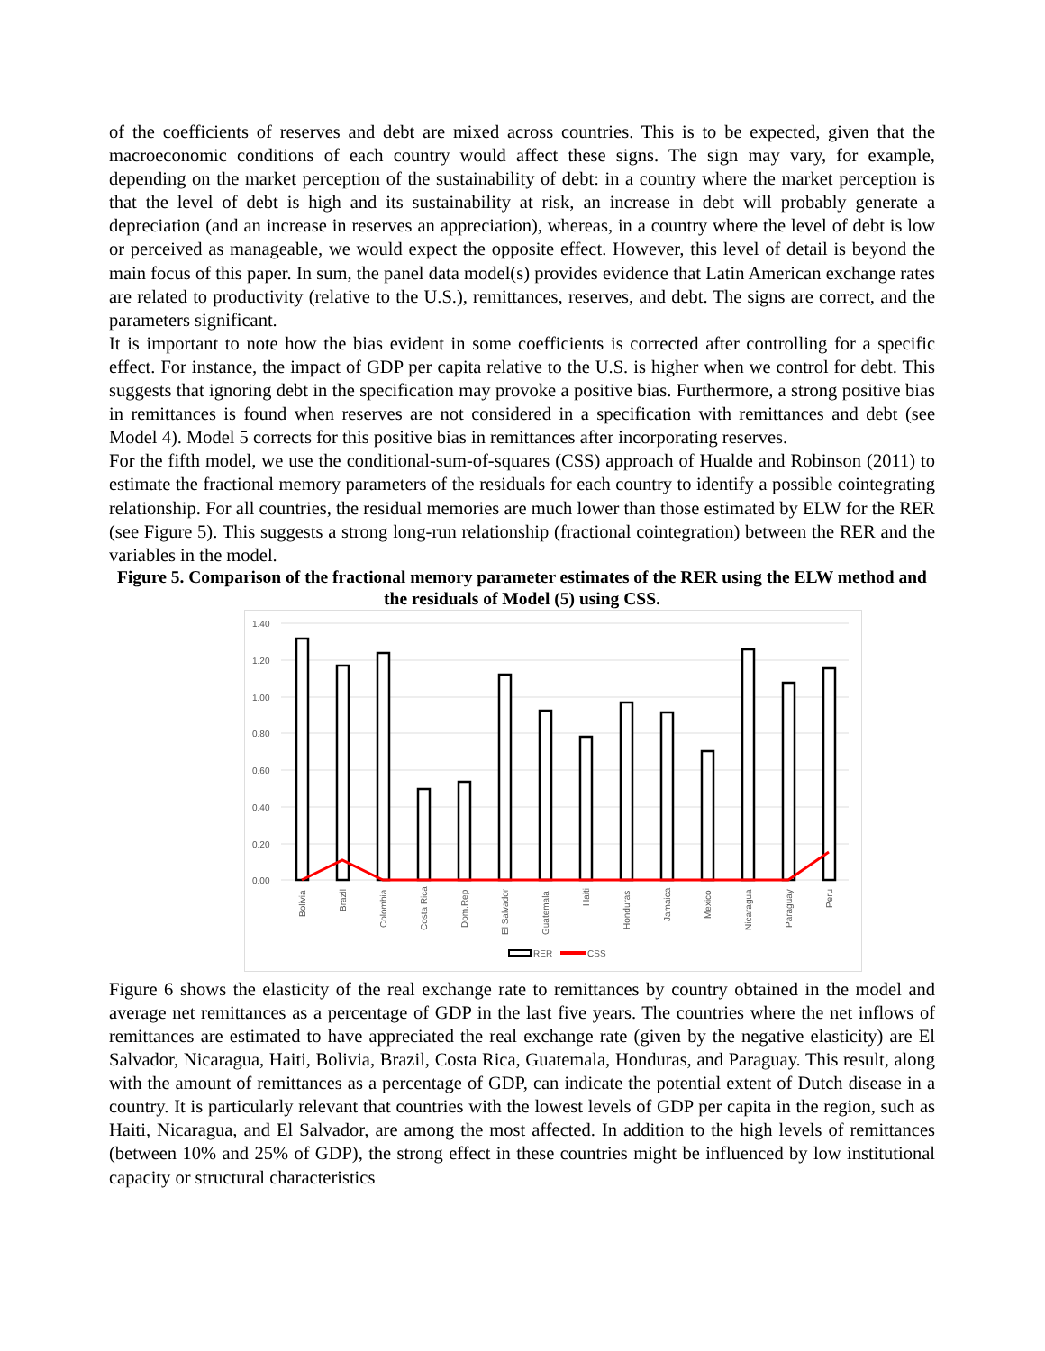of the coefficients of reserves and debt are mixed across countries. This is to be expected, given that the macroeconomic conditions of each country would affect these signs. The sign may vary, for example, depending on the market perception of the sustainability of debt: in a country where the market perception is that the level of debt is high and its sustainability at risk, an increase in debt will probably generate a depreciation (and an increase in reserves an appreciation), whereas, in a country where the level of debt is low or perceived as manageable, we would expect the opposite effect. However, this level of detail is beyond the main focus of this paper. In sum, the panel data model(s) provides evidence that Latin American exchange rates are related to productivity (relative to the U.S.), remittances, reserves, and debt. The signs are correct, and the parameters significant.
It is important to note how the bias evident in some coefficients is corrected after controlling for a specific effect. For instance, the impact of GDP per capita relative to the U.S. is higher when we control for debt. This suggests that ignoring debt in the specification may provoke a positive bias. Furthermore, a strong positive bias in remittances is found when reserves are not considered in a specification with remittances and debt (see Model 4). Model 5 corrects for this positive bias in remittances after incorporating reserves.
For the fifth model, we use the conditional-sum-of-squares (CSS) approach of Hualde and Robinson (2011) to estimate the fractional memory parameters of the residuals for each country to identify a possible cointegrating relationship. For all countries, the residual memories are much lower than those estimated by ELW for the RER (see Figure 5). This suggests a strong long-run relationship (fractional cointegration) between the RER and the variables in the model.
Figure 5. Comparison of the fractional memory parameter estimates of the RER using the ELW method and the residuals of Model (5) using CSS.
1.40
1.20
1.00
0.80
0.60
0.40
0.20
0.00
Bolivia
Brazil
Colombia
Costa Rica
Dom.Rep
El Salvador
Guatemala
Haiti
Honduras
Jamaica
Mexico
Nicaragua
Paraguay
Peru
RER
CSS
Figure 6 shows the elasticity of the real exchange rate to remittances by country obtained in the model and average net remittances as a percentage of GDP in the last five years. The countries where the net inflows of remittances are estimated to have appreciated the real exchange rate (given by the negative elasticity) are El Salvador, Nicaragua, Haiti, Bolivia, Brazil, Costa Rica, Guatemala, Honduras, and Paraguay. This result, along with the amount of remittances as a percentage of GDP, can indicate the potential extent of Dutch disease in a country. It is particularly relevant that countries with the lowest levels of GDP per capita in the region, such as Haiti, Nicaragua, and El Salvador, are among the most affected. In addition to the high levels of remittances (between 10% and 25% of GDP), the strong effect in these countries might be influenced by low institutional capacity or structural characteristics